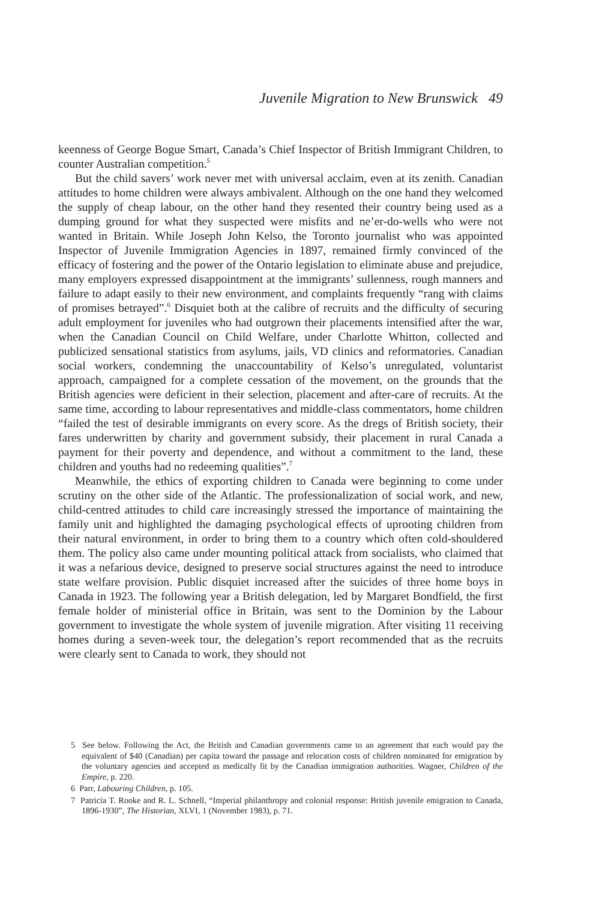Juvenile Migration to New Brunswick 49
keenness of George Bogue Smart, Canada’s Chief Inspector of British Immigrant Children, to counter Australian competition.<sup>5</sup>
But the child savers’ work never met with universal acclaim, even at its zenith. Canadian attitudes to home children were always ambivalent. Although on the one hand they welcomed the supply of cheap labour, on the other hand they resented their country being used as a dumping ground for what they suspected were misfits and ne’er-do-wells who were not wanted in Britain. While Joseph John Kelso, the Toronto journalist who was appointed Inspector of Juvenile Immigration Agencies in 1897, remained firmly convinced of the efficacy of fostering and the power of the Ontario legislation to eliminate abuse and prejudice, many employers expressed disappointment at the immigrants’ sullenness, rough manners and failure to adapt easily to their new environment, and complaints frequently “rang with claims of promises betrayed”.<sup>6</sup> Disquiet both at the calibre of recruits and the difficulty of securing adult employment for juveniles who had outgrown their placements intensified after the war, when the Canadian Council on Child Welfare, under Charlotte Whitton, collected and publicized sensational statistics from asylums, jails, VD clinics and reformatories. Canadian social workers, condemning the unaccountability of Kelso’s unregulated, voluntarist approach, campaigned for a complete cessation of the movement, on the grounds that the British agencies were deficient in their selection, placement and after-care of recruits. At the same time, according to labour representatives and middle-class commentators, home children “failed the test of desirable immigrants on every score. As the dregs of British society, their fares underwritten by charity and government subsidy, their placement in rural Canada a payment for their poverty and dependence, and without a commitment to the land, these children and youths had no redeeming qualities”.<sup>7</sup>
Meanwhile, the ethics of exporting children to Canada were beginning to come under scrutiny on the other side of the Atlantic. The professionalization of social work, and new, child-centred attitudes to child care increasingly stressed the importance of maintaining the family unit and highlighted the damaging psychological effects of uprooting children from their natural environment, in order to bring them to a country which often cold-shouldered them. The policy also came under mounting political attack from socialists, who claimed that it was a nefarious device, designed to preserve social structures against the need to introduce state welfare provision. Public disquiet increased after the suicides of three home boys in Canada in 1923. The following year a British delegation, led by Margaret Bondfield, the first female holder of ministerial office in Britain, was sent to the Dominion by the Labour government to investigate the whole system of juvenile migration. After visiting 11 receiving homes during a seven-week tour, the delegation’s report recommended that as the recruits were clearly sent to Canada to work, they should not
5 See below. Following the Act, the British and Canadian governments came to an agreement that each would pay the equivalent of $40 (Canadian) per capita toward the passage and relocation costs of children nominated for emigration by the voluntary agencies and accepted as medically fit by the Canadian immigration authorities. Wagner, Children of the Empire, p. 220.
6 Parr, Labouring Children, p. 105.
7 Patricia T. Rooke and R. L. Schnell, “Imperial philanthropy and colonial response: British juvenile emigration to Canada, 1896-1930”, The Historian, XLVI, 1 (November 1983), p. 71.